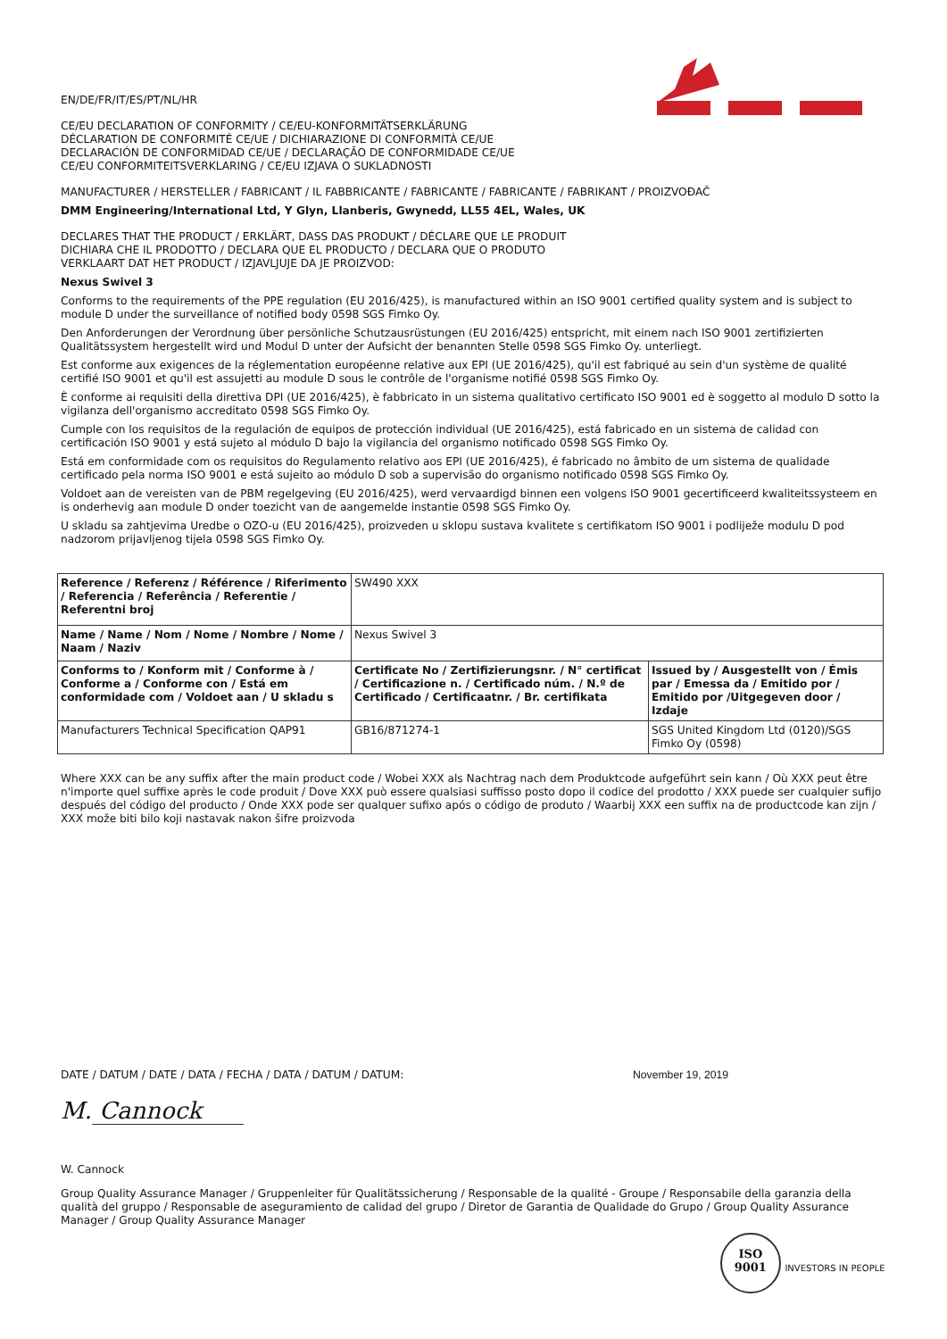EN/DE/FR/IT/ES/PT/NL/HR
CE/EU DECLARATION OF CONFORMITY / CE/EU-KONFORMITÄTSERKLÄRUNG
DÉCLARATION DE CONFORMITÉ CE/UE / DICHIARAZIONE DI CONFORMITÀ CE/UE
DECLARACIÓN DE CONFORMIDAD CE/UE / DECLARAÇÃO DE CONFORMIDADE CE/UE
CE/EU CONFORMITEITSVERKLARING / CE/EU IZJAVA O SUKLADNOSTI
MANUFACTURER / HERSTELLER / FABRICANT / IL FABBRICANTE / FABRICANTE / FABRICANTE / FABRIKANT / PROIZVOĐAČ
DMM Engineering/International Ltd, Y Glyn, Llanberis, Gwynedd, LL55 4EL, Wales, UK
DECLARES THAT THE PRODUCT / ERKLÄRT, DASS DAS PRODUKT / DÉCLARE QUE LE PRODUIT
DICHIARA CHE IL PRODOTTO / DECLARA QUE EL PRODUCTO / DECLARA QUE O PRODUTO
VERKLAART DAT HET PRODUCT / IZJAVLJUJE DA JE PROIZVOD:
Nexus Swivel 3
Conforms to the requirements of the PPE regulation (EU 2016/425), is manufactured within an ISO 9001 certified quality system and is subject to module D under the surveillance of notified body 0598 SGS Fimko Oy.
Den Anforderungen der Verordnung über persönliche Schutzausrüstungen (EU 2016/425) entspricht, mit einem nach ISO 9001 zertifizierten Qualitätssystem hergestellt wird und Modul D unter der Aufsicht der benannten Stelle 0598 SGS Fimko Oy. unterliegt.
Est conforme aux exigences de la réglementation européenne relative aux EPI (UE 2016/425), qu'il est fabriqué au sein d'un système de qualité certifié ISO 9001 et qu'il est assujetti au module D sous le contrôle de l'organisme notifié 0598 SGS Fimko Oy.
È conforme ai requisiti della direttiva DPI (UE 2016/425), è fabbricato in un sistema qualitativo certificato ISO 9001 ed è soggetto al modulo D sotto la vigilanza dell'organismo accreditato 0598 SGS Fimko Oy.
Cumple con los requisitos de la regulación de equipos de protección individual (UE 2016/425), está fabricado en un sistema de calidad con certificación ISO 9001 y está sujeto al módulo D bajo la vigilancia del organismo notificado 0598 SGS Fimko Oy.
Está em conformidade com os requisitos do Regulamento relativo aos EPI (UE 2016/425), é fabricado no âmbito de um sistema de qualidade certificado pela norma ISO 9001 e está sujeito ao módulo D sob a supervisão do organismo notificado 0598 SGS Fimko Oy.
Voldoet aan de vereisten van de PBM regelgeving (EU 2016/425), werd vervaardigd binnen een volgens ISO 9001 gecertificeerd kwaliteitssysteem en is onderhevig aan module D onder toezicht van de aangemelde instantie 0598 SGS Fimko Oy.
U skladu sa zahtjevima Uredbe o OZO-u (EU 2016/425), proizveden u sklopu sustava kvalitete s certifikatom ISO 9001 i podliježe modulu D pod nadzorom prijavljenog tijela 0598 SGS Fimko Oy.
| Reference / Referenz / Référence / Riferimento / Referencia / Referência / Referentie / Referentni broj | SW490 XXX | |
| Name / Name / Nom / Nome / Nombre / Nome / Naam / Naziv | Nexus Swivel 3 | |
| Conforms to / Konform mit / Conforme à / Conforme a / Conforme con / Está em conformidade com / Voldoet aan / U skladu s | Certificate No / Zertifizierungsnr. / N° certificat / Certificazione n. / Certificado núm. / N.º de Certificado / Certificaatnr. / Br. certifikata | Issued by / Ausgestellt von / Émis par / Emessa da / Emitido por / Emitido por /Uitgegeven door / Izdaje |
| Manufacturers Technical Specification QAP91 | GB16/871274-1 | SGS United Kingdom Ltd (0120)/SGS Fimko Oy (0598) |
Where XXX can be any suffix after the main product code / Wobei XXX als Nachtrag nach dem Produktcode aufgeführt sein kann / Où XXX peut être n'importe quel suffixe après le code produit / Dove XXX può essere qualsiasi suffisso posto dopo il codice del prodotto / XXX puede ser cualquier sufijo después del código del producto / Onde XXX pode ser qualquer sufixo após o código de produto / Waarbij XXX een suffix na de productcode kan zijn / XXX može biti bilo koji nastavak nakon šifre proizvoda
DATE / DATUM / DATE / DATA / FECHA / DATA / DATUM / DATUM: November 19, 2019
M. Cannock
W. Cannock
Group Quality Assurance Manager / Gruppenleiter für Qualitätssicherung / Responsable de la qualité - Groupe / Responsabile della garanzia della qualità del gruppo / Responsable de aseguramiento de calidad del grupo / Diretor de Garantia de Qualidade do Grupo / Group Quality Assurance Manager / Group Quality Assurance Manager
ISO
9001 INVESTORS IN PEOPLE